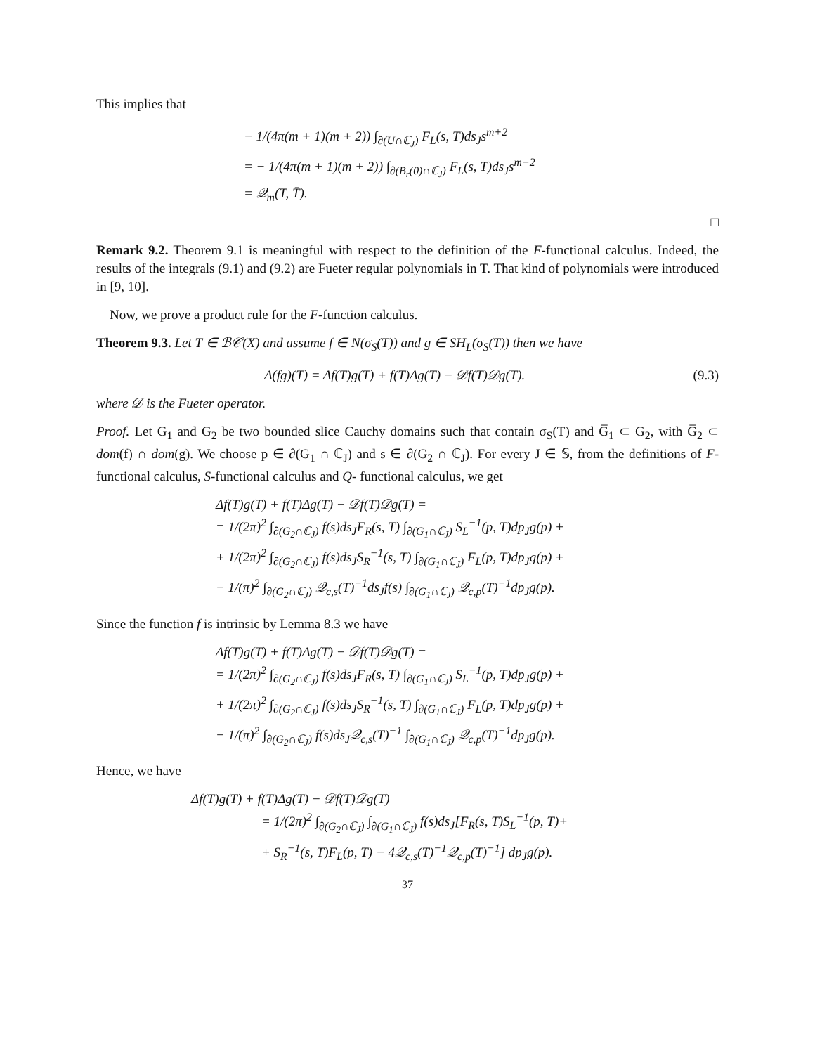This implies that
− 1/(4π(m + 1)(m + 2)) ∫<sub>∂(U∩ℂ<sub>J</sub>)</sub> F<sub>L</sub>(s, T)ds<sub>J</sub>s<sup>m+2</sup>
= − 1/(4π(m + 1)(m + 2)) ∫<sub>∂(B<sub>r</sub>(0)∩ℂ<sub>J</sub>)</sub> F<sub>L</sub>(s, T)ds<sub>J</sub>s<sup>m+2</sup>
= 𝒬<sub>m</sub>(T, T̄).
□
Remark 9.2. Theorem 9.1 is meaningful with respect to the definition of the F-functional calculus. Indeed, the results of the integrals (9.1) and (9.2) are Fueter regular polynomials in T. That kind of polynomials were introduced in [9, 10].
Now, we prove a product rule for the F-function calculus.
Theorem 9.3. Let T ∈ ℬ𝒞(X) and assume f ∈ N(σ<sub>S</sub>(T)) and g ∈ SH<sub>L</sub>(σ<sub>S</sub>(T)) then we have
(9.3) Δ(fg)(T) = Δf(T)g(T) + f(T)Δg(T) − 𝒟f(T)𝒟g(T).
where 𝒟 is the Fueter operator.
Proof. Let G<sub>1</sub> and G<sub>2</sub> be two bounded slice Cauchy domains such that contain σ<sub>S</sub>(T) and G̅<sub>1</sub> ⊂ G<sub>2</sub>, with G̅<sub>2</sub> ⊂ dom(f) ∩ dom(g). We choose p ∈ ∂(G<sub>1</sub> ∩ ℂ<sub>J</sub>) and s ∈ ∂(G<sub>2</sub> ∩ ℂ<sub>J</sub>). For every J ∈ 𝕊, from the definitions of F-functional calculus, S-functional calculus and Q- functional calculus, we get
Δf(T)g(T) + f(T)Δg(T) − 𝒟f(T)𝒟g(T) =
= 1/(2π)<sup>2</sup> ∫<sub>∂(G<sub>2</sub>∩ℂ<sub>J</sub>)</sub> f(s)ds<sub>J</sub>F<sub>R</sub>(s, T) ∫<sub>∂(G<sub>1</sub>∩ℂ<sub>J</sub>)</sub> S<sub>L</sub><sup>−1</sup>(p, T)dp<sub>J</sub>g(p) +
+ 1/(2π)<sup>2</sup> ∫<sub>∂(G<sub>2</sub>∩ℂ<sub>J</sub>)</sub> f(s)ds<sub>J</sub>S<sub>R</sub><sup>−1</sup>(s, T) ∫<sub>∂(G<sub>1</sub>∩ℂ<sub>J</sub>)</sub> F<sub>L</sub>(p, T)dp<sub>J</sub>g(p) +
− 1/(π)<sup>2</sup> ∫<sub>∂(G<sub>2</sub>∩ℂ<sub>J</sub>)</sub> 𝒬<sub>c,s</sub>(T)<sup>−1</sup>ds<sub>J</sub>f(s) ∫<sub>∂(G<sub>1</sub>∩ℂ<sub>J</sub>)</sub> 𝒬<sub>c,p</sub>(T)<sup>−1</sup>dp<sub>J</sub>g(p).
Since the function f is intrinsic by Lemma 8.3 we have
Δf(T)g(T) + f(T)Δg(T) − 𝒟f(T)𝒟g(T) =
= 1/(2π)<sup>2</sup> ∫<sub>∂(G<sub>2</sub>∩ℂ<sub>J</sub>)</sub> f(s)ds<sub>J</sub>F<sub>R</sub>(s, T) ∫<sub>∂(G<sub>1</sub>∩ℂ<sub>J</sub>)</sub> S<sub>L</sub><sup>−1</sup>(p, T)dp<sub>J</sub>g(p) +
+ 1/(2π)<sup>2</sup> ∫<sub>∂(G<sub>2</sub>∩ℂ<sub>J</sub>)</sub> f(s)ds<sub>J</sub>S<sub>R</sub><sup>−1</sup>(s, T) ∫<sub>∂(G<sub>1</sub>∩ℂ<sub>J</sub>)</sub> F<sub>L</sub>(p, T)dp<sub>J</sub>g(p) +
− 1/(π)<sup>2</sup> ∫<sub>∂(G<sub>2</sub>∩ℂ<sub>J</sub>)</sub> f(s)ds<sub>J</sub>𝒬<sub>c,s</sub>(T)<sup>−1</sup> ∫<sub>∂(G<sub>1</sub>∩ℂ<sub>J</sub>)</sub> 𝒬<sub>c,p</sub>(T)<sup>−1</sup>dp<sub>J</sub>g(p).
Hence, we have
Δf(T)g(T) + f(T)Δg(T) − 𝒟f(T)𝒟g(T)
= 1/(2π)<sup>2</sup> ∫<sub>∂(G<sub>2</sub>∩ℂ<sub>J</sub>)</sub> ∫<sub>∂(G<sub>1</sub>∩ℂ<sub>J</sub>)</sub> f(s)ds<sub>J</sub>[F<sub>R</sub>(s, T)S<sub>L</sub><sup>−1</sup>(p, T)+
+ S<sub>R</sub><sup>−1</sup>(s, T)F<sub>L</sub>(p, T) − 4𝒬<sub>c,s</sub>(T)<sup>−1</sup>𝒬<sub>c,p</sub>(T)<sup>−1</sup>] dp<sub>J</sub>g(p).
37